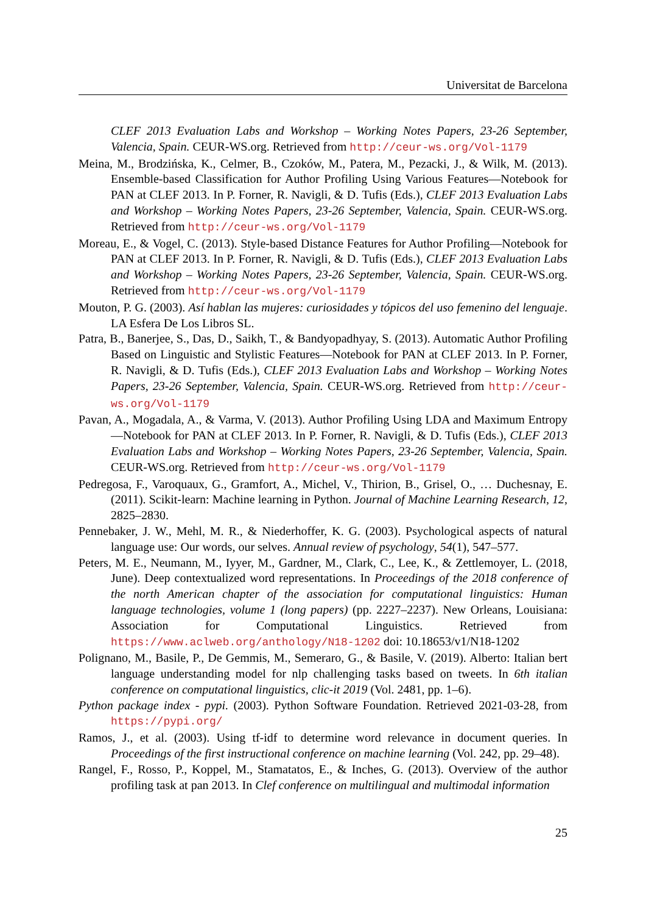Universitat de Barcelona
CLEF 2013 Evaluation Labs and Workshop – Working Notes Papers, 23-26 September, Valencia, Spain. CEUR-WS.org. Retrieved from http://ceur-ws.org/Vol-1179
Meina, M., Brodzińska, K., Celmer, B., Czoków, M., Patera, M., Pezacki, J., & Wilk, M. (2013). Ensemble-based Classification for Author Profiling Using Various Features—Notebook for PAN at CLEF 2013. In P. Forner, R. Navigli, & D. Tufis (Eds.), CLEF 2013 Evaluation Labs and Workshop – Working Notes Papers, 23-26 September, Valencia, Spain. CEUR-WS.org. Retrieved from http://ceur-ws.org/Vol-1179
Moreau, E., & Vogel, C. (2013). Style-based Distance Features for Author Profiling—Notebook for PAN at CLEF 2013. In P. Forner, R. Navigli, & D. Tufis (Eds.), CLEF 2013 Evaluation Labs and Workshop – Working Notes Papers, 23-26 September, Valencia, Spain. CEUR-WS.org. Retrieved from http://ceur-ws.org/Vol-1179
Mouton, P. G. (2003). Así hablan las mujeres: curiosidades y tópicos del uso femenino del lenguaje. LA Esfera De Los Libros SL.
Patra, B., Banerjee, S., Das, D., Saikh, T., & Bandyopadhyay, S. (2013). Automatic Author Profiling Based on Linguistic and Stylistic Features—Notebook for PAN at CLEF 2013. In P. Forner, R. Navigli, & D. Tufis (Eds.), CLEF 2013 Evaluation Labs and Workshop – Working Notes Papers, 23-26 September, Valencia, Spain. CEUR-WS.org. Retrieved from http://ceur-ws.org/Vol-1179
Pavan, A., Mogadala, A., & Varma, V. (2013). Author Profiling Using LDA and Maximum Entropy—Notebook for PAN at CLEF 2013. In P. Forner, R. Navigli, & D. Tufis (Eds.), CLEF 2013 Evaluation Labs and Workshop – Working Notes Papers, 23-26 September, Valencia, Spain. CEUR-WS.org. Retrieved from http://ceur-ws.org/Vol-1179
Pedregosa, F., Varoquaux, G., Gramfort, A., Michel, V., Thirion, B., Grisel, O., … Duchesnay, E. (2011). Scikit-learn: Machine learning in Python. Journal of Machine Learning Research, 12, 2825–2830.
Pennebaker, J. W., Mehl, M. R., & Niederhoffer, K. G. (2003). Psychological aspects of natural language use: Our words, our selves. Annual review of psychology, 54(1), 547–577.
Peters, M. E., Neumann, M., Iyyer, M., Gardner, M., Clark, C., Lee, K., & Zettlemoyer, L. (2018, June). Deep contextualized word representations. In Proceedings of the 2018 conference of the north American chapter of the association for computational linguistics: Human language technologies, volume 1 (long papers) (pp. 2227–2237). New Orleans, Louisiana: Association for Computational Linguistics. Retrieved from https://www.aclweb.org/anthology/N18-1202 doi: 10.18653/v1/N18-1202
Polignano, M., Basile, P., De Gemmis, M., Semeraro, G., & Basile, V. (2019). Alberto: Italian bert language understanding model for nlp challenging tasks based on tweets. In 6th italian conference on computational linguistics, clic-it 2019 (Vol. 2481, pp. 1–6).
Python package index - pypi. (2003). Python Software Foundation. Retrieved 2021-03-28, from https://pypi.org/
Ramos, J., et al. (2003). Using tf-idf to determine word relevance in document queries. In Proceedings of the first instructional conference on machine learning (Vol. 242, pp. 29–48).
Rangel, F., Rosso, P., Koppel, M., Stamatatos, E., & Inches, G. (2013). Overview of the author profiling task at pan 2013. In Clef conference on multilingual and multimodal information
25